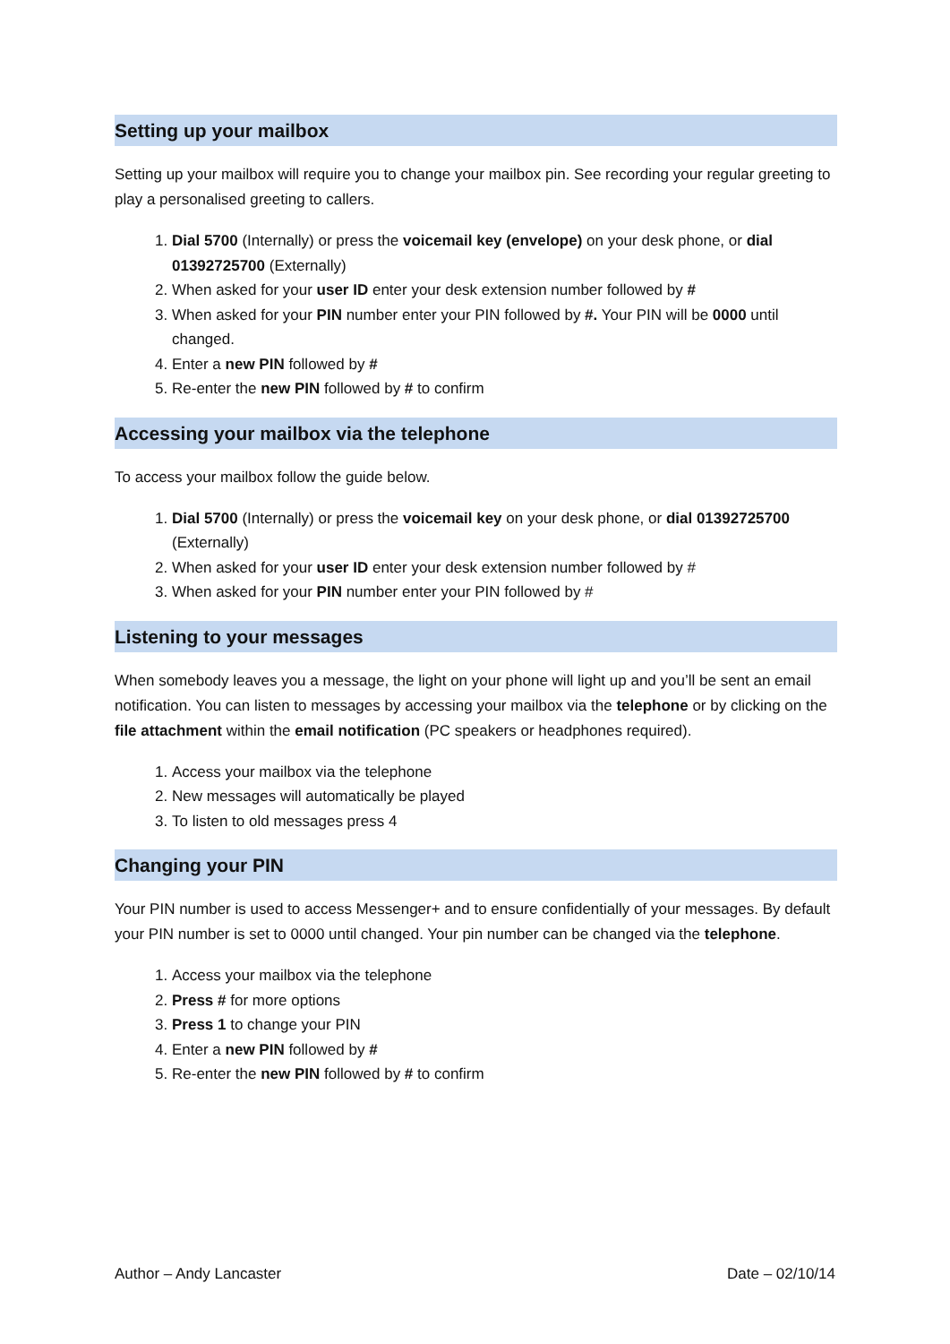Setting up your mailbox
Setting up your mailbox will require you to change your mailbox pin. See recording your regular greeting to play a personalised greeting to callers.
1. Dial 5700 (Internally) or press the voicemail key (envelope) on your desk phone, or dial 01392725700 (Externally)
2. When asked for your user ID enter your desk extension number followed by #
3. When asked for your PIN number enter your PIN followed by #. Your PIN will be 0000 until changed.
4. Enter a new PIN followed by #
5. Re-enter the new PIN followed by # to confirm
Accessing your mailbox via the telephone
To access your mailbox follow the guide below.
1. Dial 5700 (Internally) or press the voicemail key on your desk phone, or dial 01392725700 (Externally)
2. When asked for your user ID enter your desk extension number followed by #
3. When asked for your PIN number enter your PIN followed by #
Listening to your messages
When somebody leaves you a message, the light on your phone will light up and you’ll be sent an email notification. You can listen to messages by accessing your mailbox via the telephone or by clicking on the file attachment within the email notification (PC speakers or headphones required).
1. Access your mailbox via the telephone
2. New messages will automatically be played
3. To listen to old messages press 4
Changing your PIN
Your PIN number is used to access Messenger+ and to ensure confidentially of your messages. By default your PIN number is set to 0000 until changed. Your pin number can be changed via the telephone.
1. Access your mailbox via the telephone
2. Press # for more options
3. Press 1 to change your PIN
4. Enter a new PIN followed by #
5. Re-enter the new PIN followed by # to confirm
Author – Andy Lancaster Date – 02/10/14